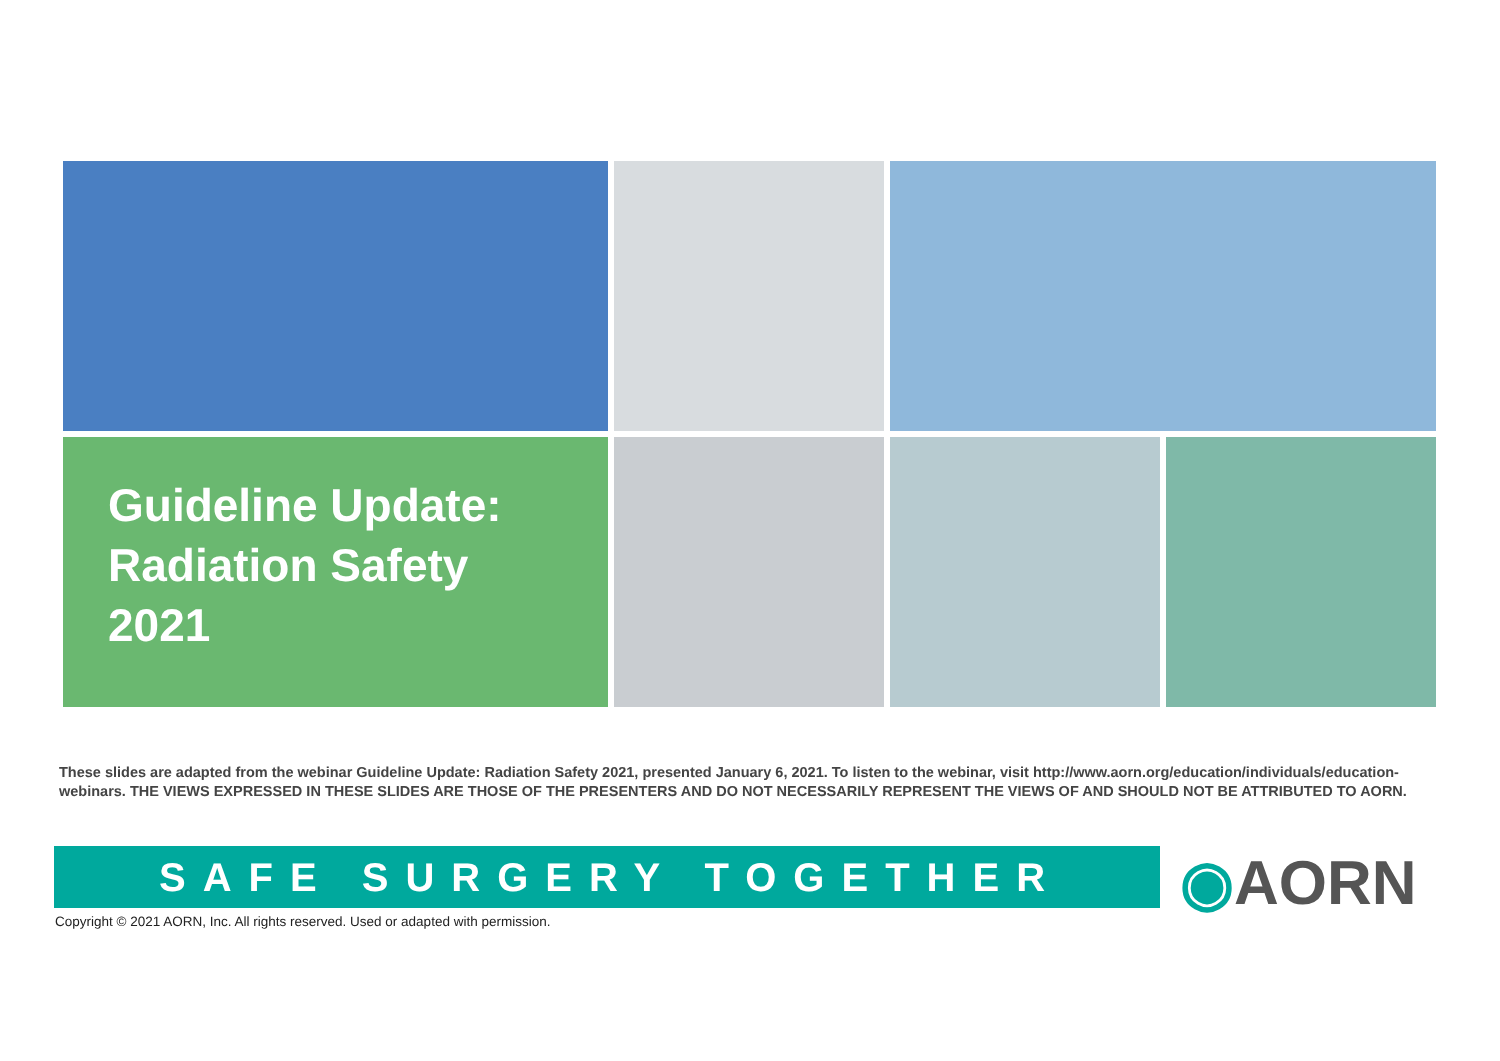Guideline Update:
Radiation Safety
2021
These slides are adapted from the webinar Guideline Update: Radiation Safety 2021, presented January 6, 2021. To listen to the webinar, visit http://www.aorn.org/education/individuals/education-webinars. THE VIEWS EXPRESSED IN THESE SLIDES ARE THOSE OF THE PRESENTERS AND DO NOT NECESSARILY REPRESENT THE VIEWS OF AND SHOULD NOT BE ATTRIBUTED TO AORN.
SAFE SURGERY TOGETHER ◉AORN
Copyright © 2021 AORN, Inc. All rights reserved. Used or adapted with permission.